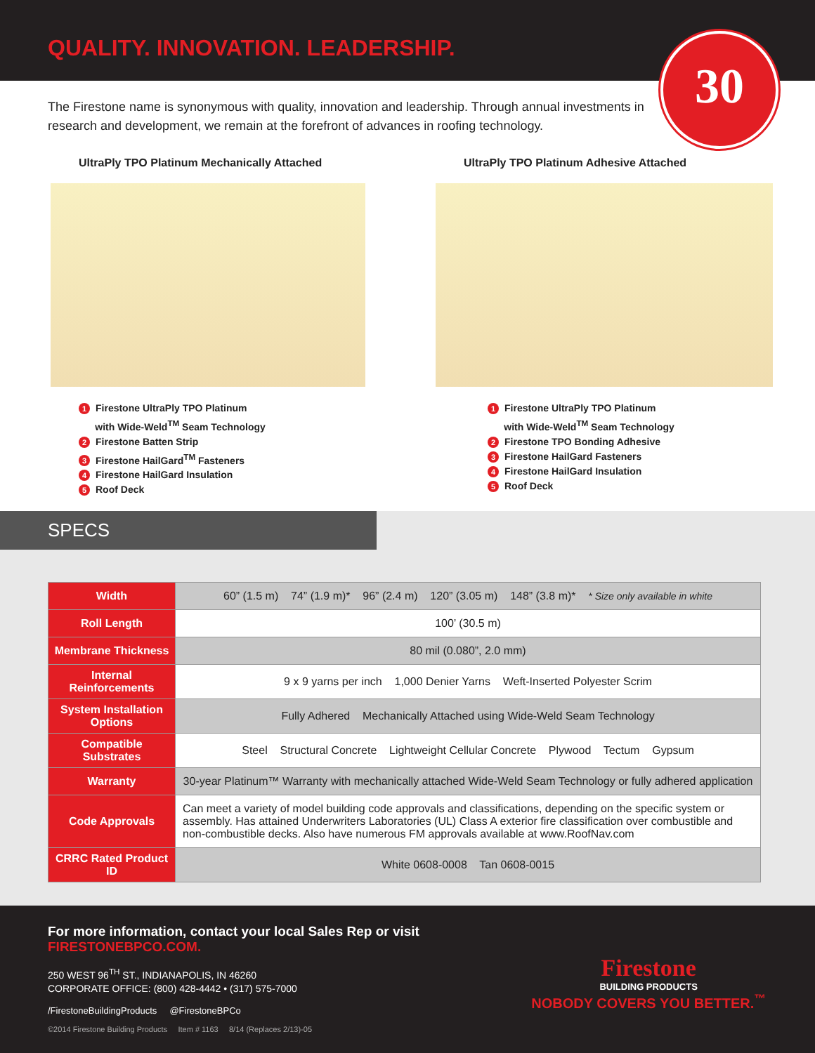QUALITY. INNOVATION. LEADERSHIP.
30
The Firestone name is synonymous with quality, innovation and leadership. Through annual investments in research and development, we remain at the forefront of advances in roofing technology.
UltraPly TPO Platinum Mechanically Attached
1 Firestone UltraPly TPO Platinum
with Wide-Weld<sup>TM</sup> Seam Technology
2 Firestone Batten Strip
3 Firestone HailGard<sup>TM</sup> Fasteners
4 Firestone HailGard Insulation
5 Roof Deck
UltraPly TPO Platinum Adhesive Attached
1 Firestone UltraPly TPO Platinum
with Wide-Weld<sup>TM</sup> Seam Technology
2 Firestone TPO Bonding Adhesive
3 Firestone HailGard Fasteners
4 Firestone HailGard Insulation
5 Roof Deck
SPECS
| Width | 60” (1.5 m) 74” (1.9 m)* 96” (2.4 m) 120” (3.05 m) 148” (3.8 m)* * Size only available in white |
| Roll Length | 100’ (30.5 m) |
| Membrane Thickness | 80 mil (0.080”, 2.0 mm) |
| Internal Reinforcements | 9 x 9 yarns per inch 1,000 Denier Yarns Weft-Inserted Polyester Scrim |
| System Installation Options | Fully Adhered Mechanically Attached using Wide-Weld Seam Technology |
| Compatible Substrates | Steel Structural Concrete Lightweight Cellular Concrete Plywood Tectum Gypsum |
| Warranty | 30-year Platinum™ Warranty with mechanically attached Wide-Weld Seam Technology or fully adhered application |
| Code Approvals | Can meet a variety of model building code approvals and classifications, depending on the specific system or assembly. Has attained Underwriters Laboratories (UL) Class A exterior fire classification over combustible and non-combustible decks. Also have numerous FM approvals available at www.RoofNav.com |
| CRRC Rated Product ID | White 0608-0008 Tan 0608-0015 |
For more information, contact your local Sales Rep or visit
FIRESTONEBPCO.COM.
250 WEST 96<sup>TH</sup> ST., INDIANAPOLIS, IN 46260
CORPORATE OFFICE: (800) 428-4442 • (317) 575-7000
/FirestoneBuildingProducts @FirestoneBPCo
©2014 Firestone Building Products Item # 1163 8/14 (Replaces 2/13)-05
Firestone
BUILDING PRODUCTS
NOBODY COVERS YOU BETTER.<sup>™</sup>